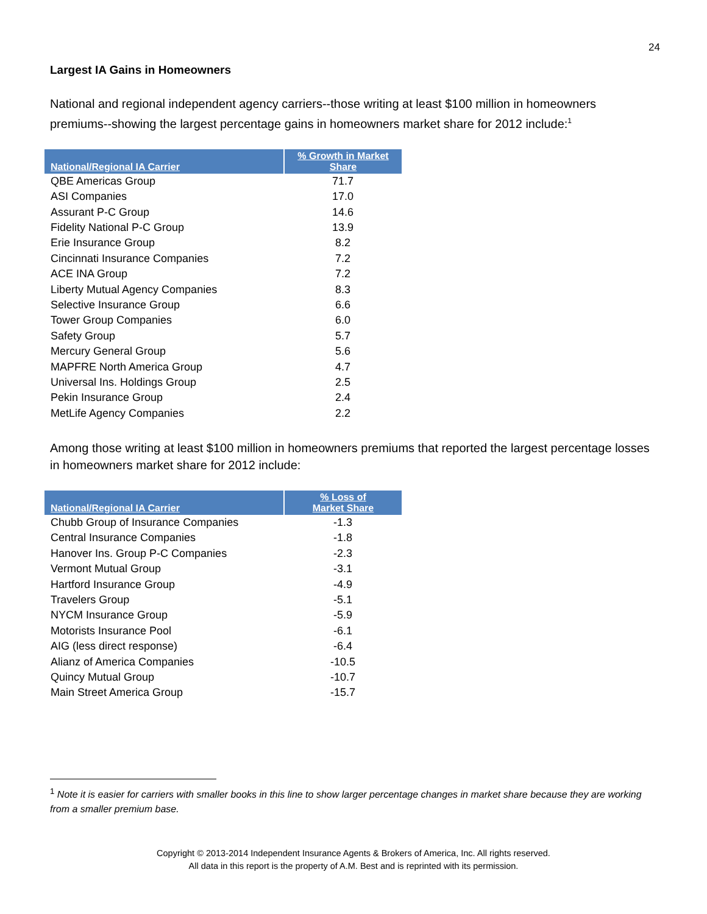24
Largest IA Gains in Homeowners
National and regional independent agency carriers--those writing at least $100 million in homeowners premiums--showing the largest percentage gains in homeowners market share for 2012 include:<sup>1</sup>
| National/Regional IA Carrier | % Growth in Market Share |
| --- | --- |
| QBE Americas Group | 71.7 |
| ASI Companies | 17.0 |
| Assurant P-C Group | 14.6 |
| Fidelity National P-C Group | 13.9 |
| Erie Insurance Group | 8.2 |
| Cincinnati Insurance Companies | 7.2 |
| ACE INA Group | 7.2 |
| Liberty Mutual Agency Companies | 8.3 |
| Selective Insurance Group | 6.6 |
| Tower Group Companies | 6.0 |
| Safety Group | 5.7 |
| Mercury General Group | 5.6 |
| MAPFRE North America Group | 4.7 |
| Universal Ins. Holdings Group | 2.5 |
| Pekin Insurance Group | 2.4 |
| MetLife Agency Companies | 2.2 |
Among those writing at least $100 million in homeowners premiums that reported the largest percentage losses in homeowners market share for 2012 include:
| National/Regional IA Carrier | % Loss of Market Share |
| --- | --- |
| Chubb Group of Insurance Companies | -1.3 |
| Central Insurance Companies | -1.8 |
| Hanover Ins. Group P-C Companies | -2.3 |
| Vermont Mutual Group | -3.1 |
| Hartford Insurance Group | -4.9 |
| Travelers Group | -5.1 |
| NYCM Insurance Group | -5.9 |
| Motorists Insurance Pool | -6.1 |
| AIG (less direct response) | -6.4 |
| Alianz of America Companies | -10.5 |
| Quincy Mutual Group | -10.7 |
| Main Street America Group | -15.7 |
<sup>1</sup> Note it is easier for carriers with smaller books in this line to show larger percentage changes in market share because they are working from a smaller premium base.
Copyright © 2013-2014 Independent Insurance Agents & Brokers of America, Inc. All rights reserved.
All data in this report is the property of A.M. Best and is reprinted with its permission.